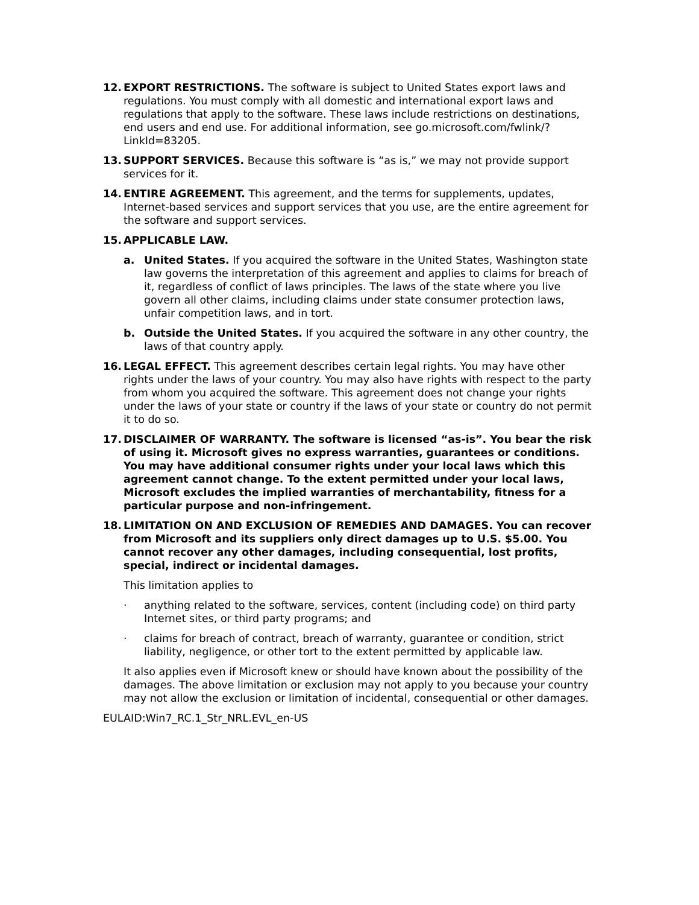12. EXPORT RESTRICTIONS. The software is subject to United States export laws and regulations. You must comply with all domestic and international export laws and regulations that apply to the software. These laws include restrictions on destinations, end users and end use. For additional information, see go.microsoft.com/fwlink/?LinkId=83205.
13. SUPPORT SERVICES. Because this software is “as is,” we may not provide support services for it.
14. ENTIRE AGREEMENT. This agreement, and the terms for supplements, updates, Internet-based services and support services that you use, are the entire agreement for the software and support services.
15. APPLICABLE LAW.
a. United States. If you acquired the software in the United States, Washington state law governs the interpretation of this agreement and applies to claims for breach of it, regardless of conflict of laws principles. The laws of the state where you live govern all other claims, including claims under state consumer protection laws, unfair competition laws, and in tort.
b. Outside the United States. If you acquired the software in any other country, the laws of that country apply.
16. LEGAL EFFECT. This agreement describes certain legal rights. You may have other rights under the laws of your country. You may also have rights with respect to the party from whom you acquired the software. This agreement does not change your rights under the laws of your state or country if the laws of your state or country do not permit it to do so.
17. DISCLAIMER OF WARRANTY. The software is licensed “as-is”. You bear the risk of using it. Microsoft gives no express warranties, guarantees or conditions. You may have additional consumer rights under your local laws which this agreement cannot change. To the extent permitted under your local laws, Microsoft excludes the implied warranties of merchantability, fitness for a particular purpose and non-infringement.
18. LIMITATION ON AND EXCLUSION OF REMEDIES AND DAMAGES. You can recover from Microsoft and its suppliers only direct damages up to U.S. $5.00. You cannot recover any other damages, including consequential, lost profits, special, indirect or incidental damages.
This limitation applies to
· anything related to the software, services, content (including code) on third party Internet sites, or third party programs; and
· claims for breach of contract, breach of warranty, guarantee or condition, strict liability, negligence, or other tort to the extent permitted by applicable law.
It also applies even if Microsoft knew or should have known about the possibility of the damages. The above limitation or exclusion may not apply to you because your country may not allow the exclusion or limitation of incidental, consequential or other damages.
EULAID:Win7_RC.1_Str_NRL.EVL_en-US